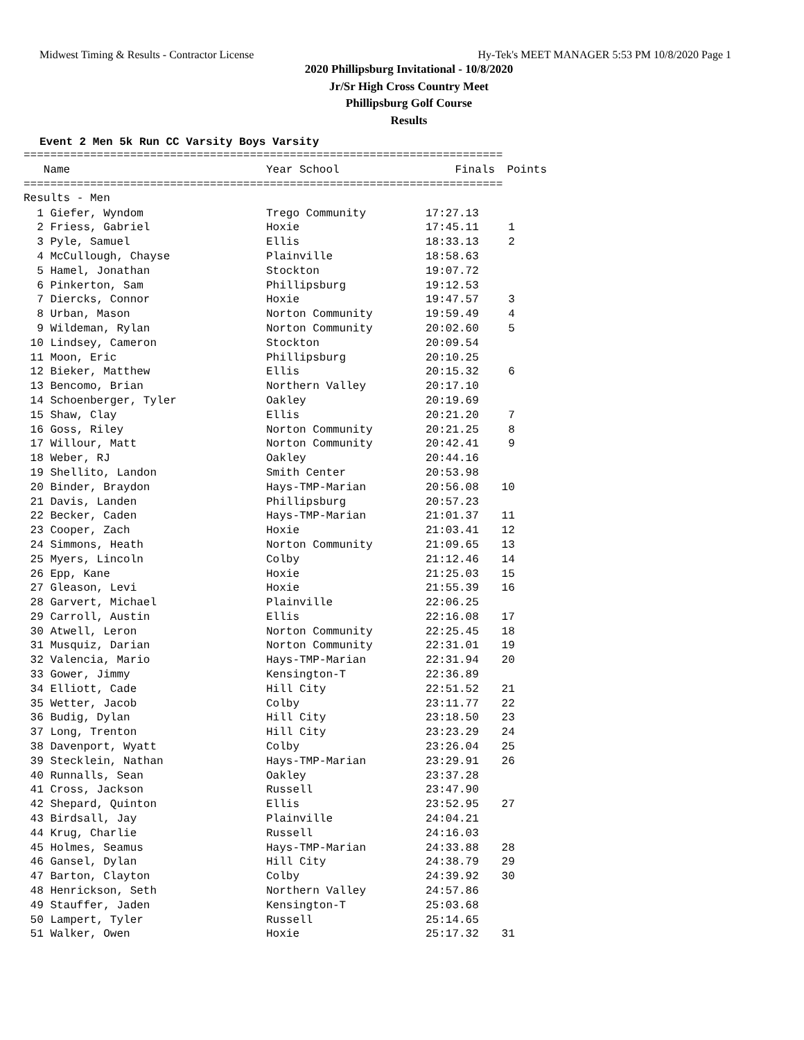Midwest Timing & Results - Contractor License Hy-Tek's MEET MANAGER 5:53 PM 10/8/2020 Page 1
2020 Phillipsburg Invitational - 10/8/2020
Jr/Sr High Cross Country Meet
Phillipsburg Golf Course
Results
Event 2 Men 5k Run CC Varsity Boys Varsity
========================================================================
| Name | Year School | Finals | Points |
| --- | --- | --- | --- |
========================================================================
Results - Men
| 1 Giefer, Wyndom | Trego Community | 17:27.13 | |
| 2 Friess, Gabriel | Hoxie | 17:45.11 | 1 |
| 3 Pyle, Samuel | Ellis | 18:33.13 | 2 |
| 4 McCullough, Chayse | Plainville | 18:58.63 | |
| 5 Hamel, Jonathan | Stockton | 19:07.72 | |
| 6 Pinkerton, Sam | Phillipsburg | 19:12.53 | |
| 7 Diercks, Connor | Hoxie | 19:47.57 | 3 |
| 8 Urban, Mason | Norton Community | 19:59.49 | 4 |
| 9 Wildeman, Rylan | Norton Community | 20:02.60 | 5 |
| 10 Lindsey, Cameron | Stockton | 20:09.54 | |
| 11 Moon, Eric | Phillipsburg | 20:10.25 | |
| 12 Bieker, Matthew | Ellis | 20:15.32 | 6 |
| 13 Bencomo, Brian | Northern Valley | 20:17.10 | |
| 14 Schoenberger, Tyler | Oakley | 20:19.69 | |
| 15 Shaw, Clay | Ellis | 20:21.20 | 7 |
| 16 Goss, Riley | Norton Community | 20:21.25 | 8 |
| 17 Willour, Matt | Norton Community | 20:42.41 | 9 |
| 18 Weber, RJ | Oakley | 20:44.16 | |
| 19 Shellito, Landon | Smith Center | 20:53.98 | |
| 20 Binder, Braydon | Hays-TMP-Marian | 20:56.08 | 10 |
| 21 Davis, Landen | Phillipsburg | 20:57.23 | |
| 22 Becker, Caden | Hays-TMP-Marian | 21:01.37 | 11 |
| 23 Cooper, Zach | Hoxie | 21:03.41 | 12 |
| 24 Simmons, Heath | Norton Community | 21:09.65 | 13 |
| 25 Myers, Lincoln | Colby | 21:12.46 | 14 |
| 26 Epp, Kane | Hoxie | 21:25.03 | 15 |
| 27 Gleason, Levi | Hoxie | 21:55.39 | 16 |
| 28 Garvert, Michael | Plainville | 22:06.25 | |
| 29 Carroll, Austin | Ellis | 22:16.08 | 17 |
| 30 Atwell, Leron | Norton Community | 22:25.45 | 18 |
| 31 Musquiz, Darian | Norton Community | 22:31.01 | 19 |
| 32 Valencia, Mario | Hays-TMP-Marian | 22:31.94 | 20 |
| 33 Gower, Jimmy | Kensington-T | 22:36.89 | |
| 34 Elliott, Cade | Hill City | 22:51.52 | 21 |
| 35 Wetter, Jacob | Colby | 23:11.77 | 22 |
| 36 Budig, Dylan | Hill City | 23:18.50 | 23 |
| 37 Long, Trenton | Hill City | 23:23.29 | 24 |
| 38 Davenport, Wyatt | Colby | 23:26.04 | 25 |
| 39 Stecklein, Nathan | Hays-TMP-Marian | 23:29.91 | 26 |
| 40 Runnalls, Sean | Oakley | 23:37.28 | |
| 41 Cross, Jackson | Russell | 23:47.90 | |
| 42 Shepard, Quinton | Ellis | 23:52.95 | 27 |
| 43 Birdsall, Jay | Plainville | 24:04.21 | |
| 44 Krug, Charlie | Russell | 24:16.03 | |
| 45 Holmes, Seamus | Hays-TMP-Marian | 24:33.88 | 28 |
| 46 Gansel, Dylan | Hill City | 24:38.79 | 29 |
| 47 Barton, Clayton | Colby | 24:39.92 | 30 |
| 48 Henrickson, Seth | Northern Valley | 24:57.86 | |
| 49 Stauffer, Jaden | Kensington-T | 25:03.68 | |
| 50 Lampert, Tyler | Russell | 25:14.65 | |
| 51 Walker, Owen | Hoxie | 25:17.32 | 31 |